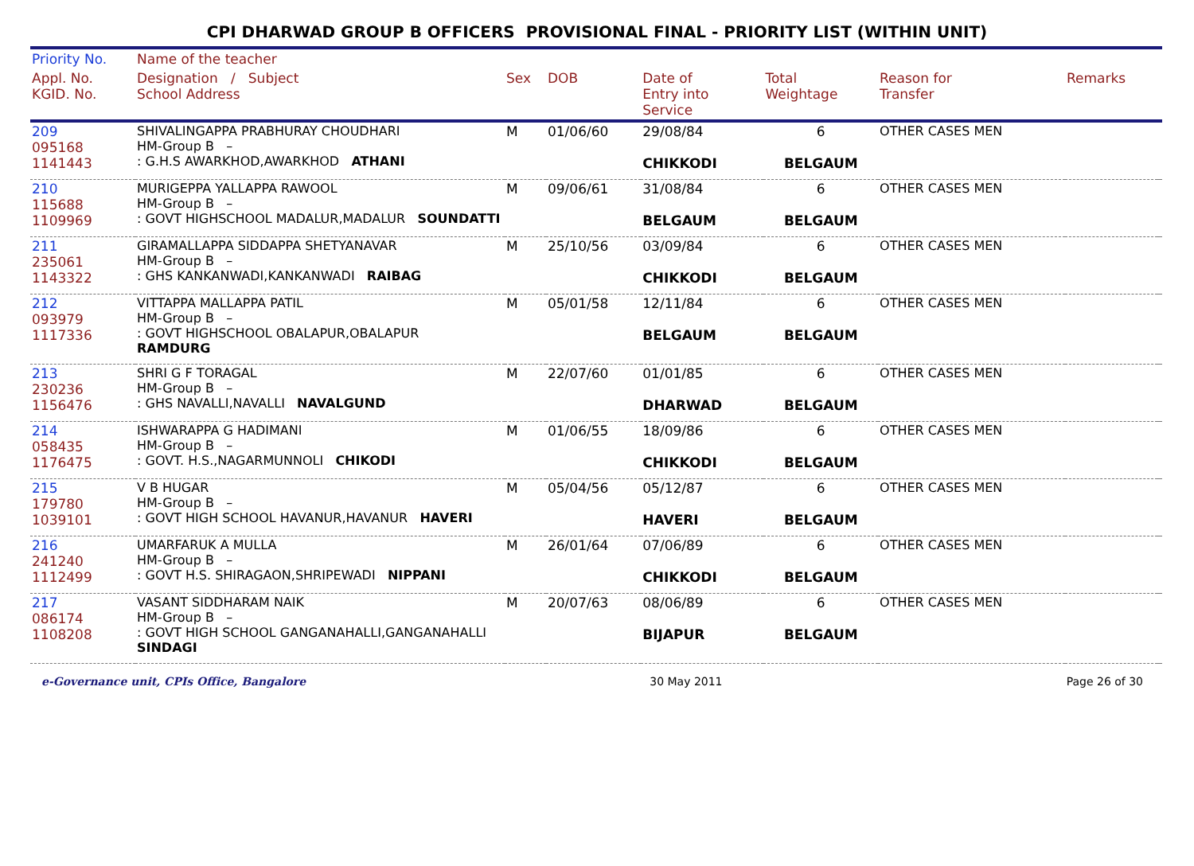CPI DHARWAD GROUP B OFFICERS PROVISIONAL FINAL - PRIORITY LIST (WITHIN UNIT)
| Priority No. | Name of the teacher | | | | | | | |
| --- | --- | --- | --- | --- | --- | --- | --- | --- |
| Appl. No. KGID. No. | Designation / Subject School Address | Sex | DOB | Date of Entry into Service | Total Weightage | Reason for Transfer | Remarks | |
| 209 095168 1141443 | SHIVALINGAPPA PRABHURAY CHOUDHARI HM-Group B – : G.H.S AWARKHOD,AWARKHOD ATHANI | M | 01/06/60 | 29/08/84 CHIKKODI | 6 BELGAUM | OTHER CASES MEN | | |
| 210 115688 1109969 | MURIGEPPA YALLAPPA RAWOOL HM-Group B – : GOVT HIGHSCHOOL MADALUR,MADALUR SOUNDATTI | M | 09/06/61 | 31/08/84 BELGAUM | 6 BELGAUM | OTHER CASES MEN | | |
| 211 235061 1143322 | GIRAMALLAPPA SIDDAPPA SHETYANAVAR HM-Group B – : GHS KANKANWADI,KANKANWADI RAIBAG | M | 25/10/56 | 03/09/84 CHIKKODI | 6 BELGAUM | OTHER CASES MEN | | |
| 212 093979 1117336 | VITTAPPA MALLAPPA PATIL HM-Group B – : GOVT HIGHSCHOOL OBALAPUR,OBALAPUR RAMDURG | M | 05/01/58 | 12/11/84 BELGAUM | 6 BELGAUM | OTHER CASES MEN | | |
| 213 230236 1156476 | SHRI G F TORAGAL HM-Group B – : GHS NAVALLI,NAVALLI NAVALGUND | M | 22/07/60 | 01/01/85 DHARWAD | 6 BELGAUM | OTHER CASES MEN | | |
| 214 058435 1176475 | ISHWARAPPA G HADIMANI HM-Group B – : GOVT. H.S.,NAGARMUNNOLI CHIKODI | M | 01/06/55 | 18/09/86 CHIKKODI | 6 BELGAUM | OTHER CASES MEN | | |
| 215 179780 1039101 | V B HUGAR HM-Group B – : GOVT HIGH SCHOOL HAVANUR,HAVANUR HAVERI | M | 05/04/56 | 05/12/87 HAVERI | 6 BELGAUM | OTHER CASES MEN | | |
| 216 241240 1112499 | UMARFARUK A MULLA HM-Group B – : GOVT H.S. SHIRAGAON,SHRIPEWADI NIPPANI | M | 26/01/64 | 07/06/89 CHIKKODI | 6 BELGAUM | OTHER CASES MEN | | |
| 217 086174 1108208 | VASANT SIDDHARAM NAIK HM-Group B – : GOVT HIGH SCHOOL GANGANAHALLI,GANGANAHALLI SINDAGI | M | 20/07/63 | 08/06/89 BIJAPUR | 6 BELGAUM | OTHER CASES MEN | | |
e-Governance unit, CPIs Office, Bangalore 30 May 2011 Page 26 of 30